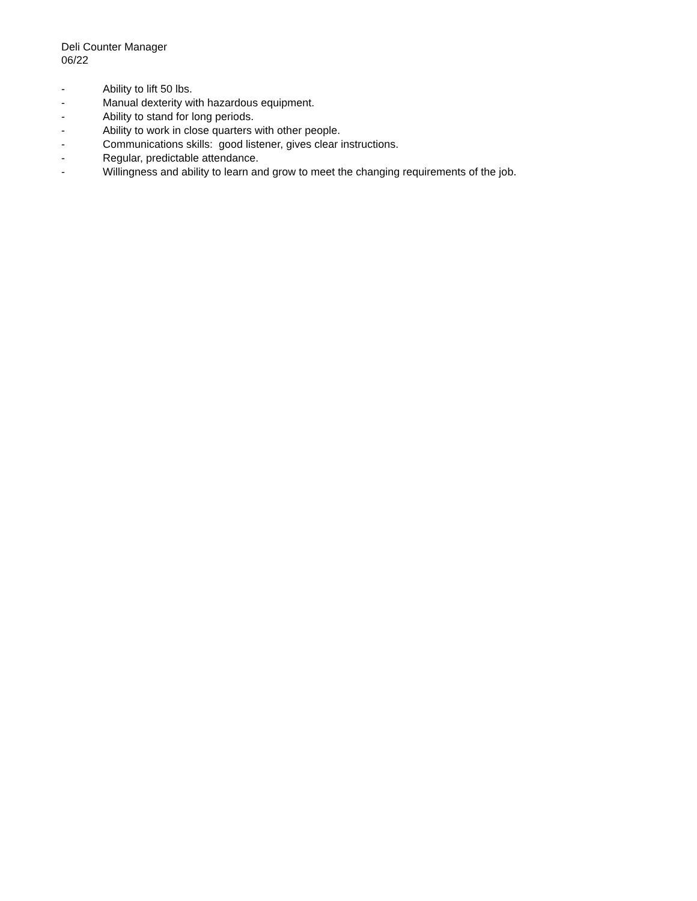Deli Counter Manager
06/22
- Ability to lift 50 lbs.
- Manual dexterity with hazardous equipment.
- Ability to stand for long periods.
- Ability to work in close quarters with other people.
- Communications skills: good listener, gives clear instructions.
- Regular, predictable attendance.
- Willingness and ability to learn and grow to meet the changing requirements of the job.